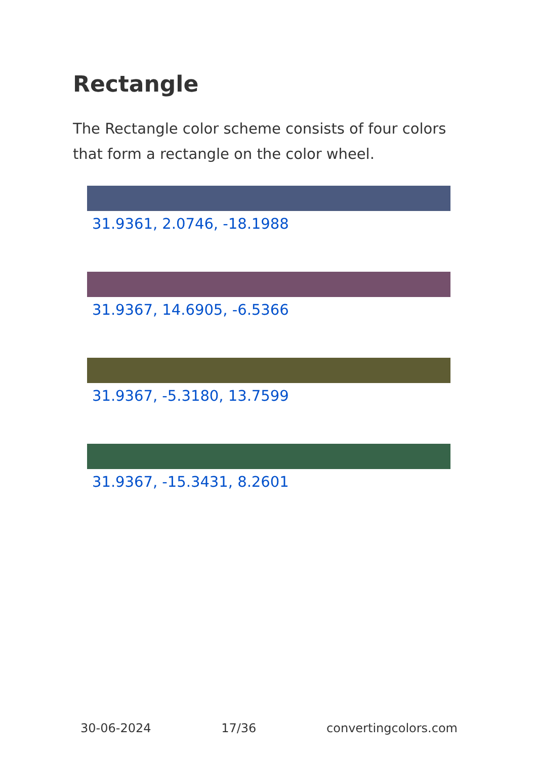Rectangle
The Rectangle color scheme consists of four colors that form a rectangle on the color wheel.
31.9361, 2.0746, -18.1988
31.9367, 14.6905, -6.5366
31.9367, -5.3180, 13.7599
31.9367, -15.3431, 8.2601
30-06-2024 17/36 convertingcolors.com